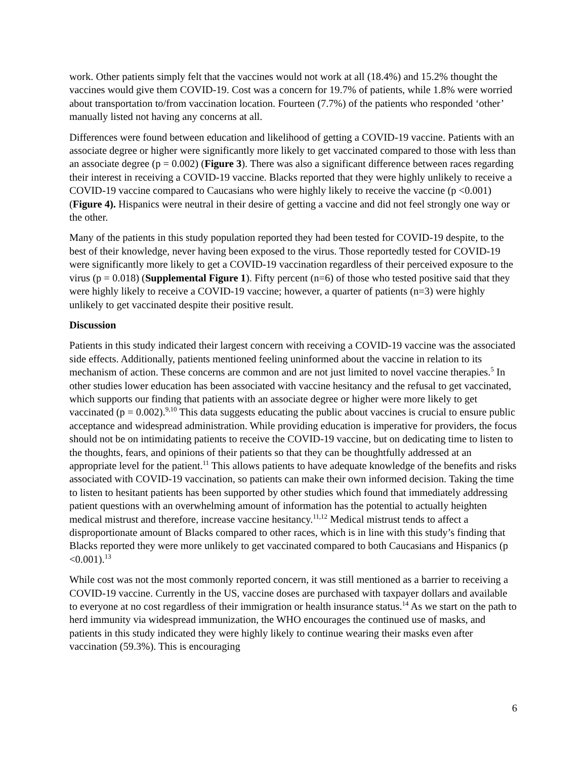work. Other patients simply felt that the vaccines would not work at all (18.4%) and 15.2% thought the vaccines would give them COVID-19. Cost was a concern for 19.7% of patients, while 1.8% were worried about transportation to/from vaccination location. Fourteen (7.7%) of the patients who responded ‘other’ manually listed not having any concerns at all.
Differences were found between education and likelihood of getting a COVID-19 vaccine. Patients with an associate degree or higher were significantly more likely to get vaccinated compared to those with less than an associate degree (p = 0.002) (Figure 3). There was also a significant difference between races regarding their interest in receiving a COVID-19 vaccine. Blacks reported that they were highly unlikely to receive a COVID-19 vaccine compared to Caucasians who were highly likely to receive the vaccine (p <0.001) (Figure 4). Hispanics were neutral in their desire of getting a vaccine and did not feel strongly one way or the other.
Many of the patients in this study population reported they had been tested for COVID-19 despite, to the best of their knowledge, never having been exposed to the virus. Those reportedly tested for COVID-19 were significantly more likely to get a COVID-19 vaccination regardless of their perceived exposure to the virus (p = 0.018) (Supplemental Figure 1). Fifty percent (n=6) of those who tested positive said that they were highly likely to receive a COVID-19 vaccine; however, a quarter of patients (n=3) were highly unlikely to get vaccinated despite their positive result.
Discussion
Patients in this study indicated their largest concern with receiving a COVID-19 vaccine was the associated side effects. Additionally, patients mentioned feeling uninformed about the vaccine in relation to its mechanism of action. These concerns are common and are not just limited to novel vaccine therapies.<sup>5</sup> In other studies lower education has been associated with vaccine hesitancy and the refusal to get vaccinated, which supports our finding that patients with an associate degree or higher were more likely to get vaccinated (p = 0.002).<sup>9,10</sup> This data suggests educating the public about vaccines is crucial to ensure public acceptance and widespread administration. While providing education is imperative for providers, the focus should not be on intimidating patients to receive the COVID-19 vaccine, but on dedicating time to listen to the thoughts, fears, and opinions of their patients so that they can be thoughtfully addressed at an appropriate level for the patient.<sup>11</sup> This allows patients to have adequate knowledge of the benefits and risks associated with COVID-19 vaccination, so patients can make their own informed decision. Taking the time to listen to hesitant patients has been supported by other studies which found that immediately addressing patient questions with an overwhelming amount of information has the potential to actually heighten medical mistrust and therefore, increase vaccine hesitancy.<sup>11,12</sup> Medical mistrust tends to affect a disproportionate amount of Blacks compared to other races, which is in line with this study’s finding that Blacks reported they were more unlikely to get vaccinated compared to both Caucasians and Hispanics (p <0.001).<sup>13</sup>
While cost was not the most commonly reported concern, it was still mentioned as a barrier to receiving a COVID-19 vaccine. Currently in the US, vaccine doses are purchased with taxpayer dollars and available to everyone at no cost regardless of their immigration or health insurance status.<sup>14</sup> As we start on the path to herd immunity via widespread immunization, the WHO encourages the continued use of masks, and patients in this study indicated they were highly likely to continue wearing their masks even after vaccination (59.3%). This is encouraging
6